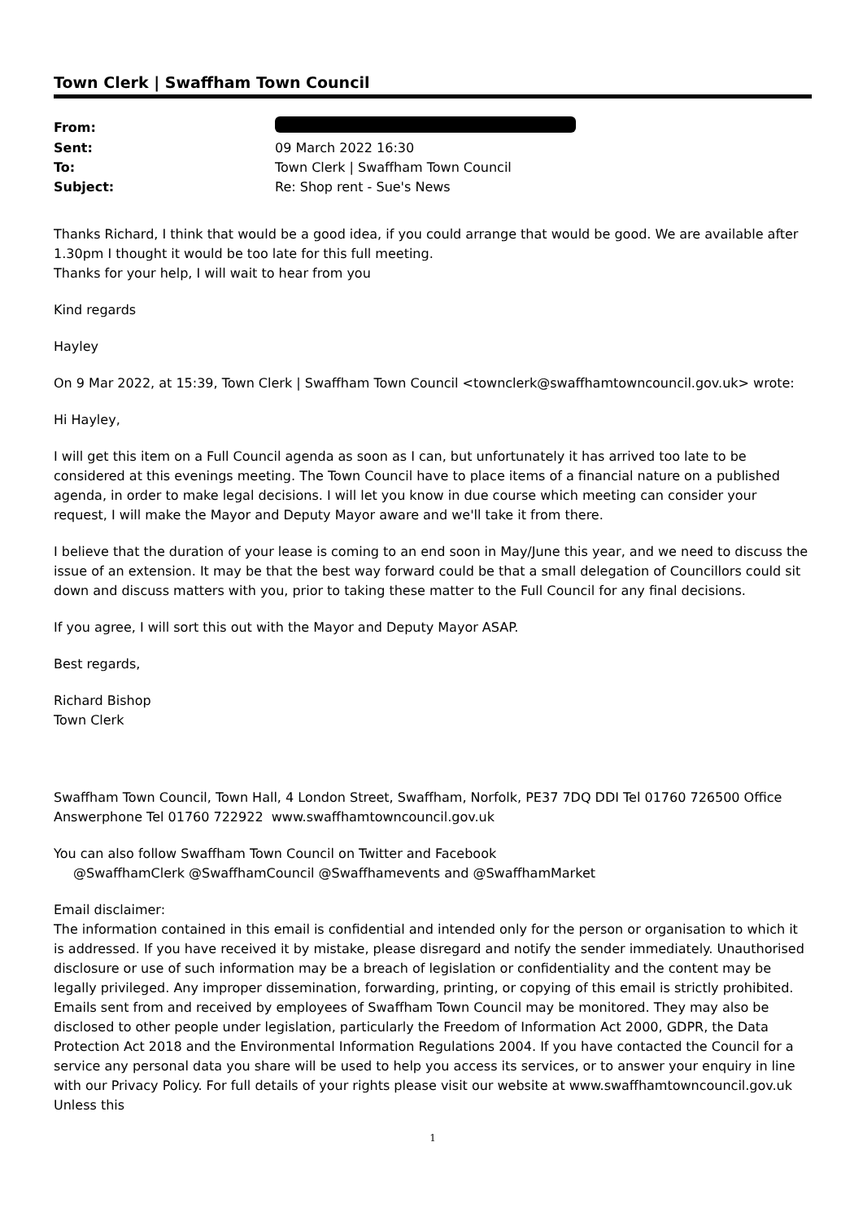Town Clerk | Swaffham Town Council
| From: | |
| Sent: | 09 March 2022 16:30 |
| To: | Town Clerk / Swaffham Town Council |
| Subject: | Re: Shop rent - Sue's News |
Thanks Richard, I think that would be a good idea, if you could arrange that would be good. We are available after 1.30pm I thought it would be too late for this full meeting.
Thanks for your help, I will wait to hear from you
Kind regards
Hayley
On 9 Mar 2022, at 15:39, Town Clerk | Swaffham Town Council <townclerk@swaffhamtowncouncil.gov.uk> wrote:
Hi Hayley,
I will get this item on a Full Council agenda as soon as I can, but unfortunately it has arrived too late to be considered at this evenings meeting. The Town Council have to place items of a financial nature on a published agenda, in order to make legal decisions. I will let you know in due course which meeting can consider your request, I will make the Mayor and Deputy Mayor aware and we'll take it from there.
I believe that the duration of your lease is coming to an end soon in May/June this year, and we need to discuss the issue of an extension. It may be that the best way forward could be that a small delegation of Councillors could sit down and discuss matters with you, prior to taking these matter to the Full Council for any final decisions.
If you agree, I will sort this out with the Mayor and Deputy Mayor ASAP.
Best regards,
Richard Bishop
Town Clerk
Swaffham Town Council, Town Hall, 4 London Street, Swaffham, Norfolk, PE37 7DQ DDI Tel 01760 726500 Office Answerphone Tel 01760 722922 www.swaffhamtowncouncil.gov.uk
You can also follow Swaffham Town Council on Twitter and Facebook
@SwaffhamClerk @SwaffhamCouncil @Swaffhamevents and @SwaffhamMarket
Email disclaimer:
The information contained in this email is confidential and intended only for the person or organisation to which it is addressed. If you have received it by mistake, please disregard and notify the sender immediately. Unauthorised disclosure or use of such information may be a breach of legislation or confidentiality and the content may be legally privileged. Any improper dissemination, forwarding, printing, or copying of this email is strictly prohibited. Emails sent from and received by employees of Swaffham Town Council may be monitored. They may also be disclosed to other people under legislation, particularly the Freedom of Information Act 2000, GDPR, the Data Protection Act 2018 and the Environmental Information Regulations 2004. If you have contacted the Council for a service any personal data you share will be used to help you access its services, or to answer your enquiry in line with our Privacy Policy. For full details of your rights please visit our website at www.swaffhamtowncouncil.gov.uk Unless this
1